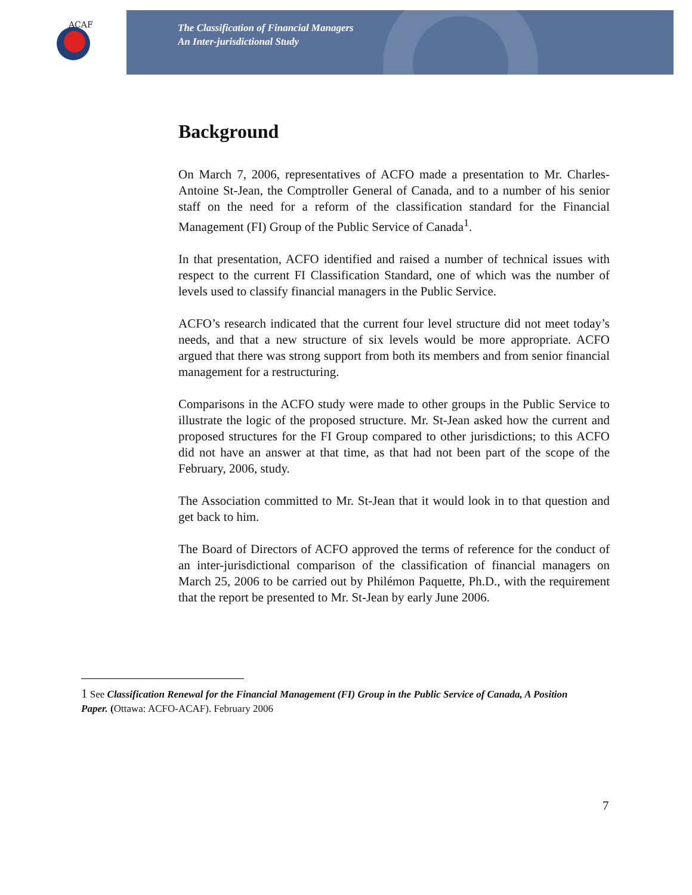ACAF
The Classification of Financial Managers
An Inter-jurisdictional Study
Background
On March 7, 2006, representatives of ACFO made a presentation to Mr. Charles-Antoine St-Jean, the Comptroller General of Canada, and to a number of his senior staff on the need for a reform of the classification standard for the Financial Management (FI) Group of the Public Service of Canada<sup>1</sup>.
In that presentation, ACFO identified and raised a number of technical issues with respect to the current FI Classification Standard, one of which was the number of levels used to classify financial managers in the Public Service.
ACFO’s research indicated that the current four level structure did not meet today’s needs, and that a new structure of six levels would be more appropriate. ACFO argued that there was strong support from both its members and from senior financial management for a restructuring.
Comparisons in the ACFO study were made to other groups in the Public Service to illustrate the logic of the proposed structure. Mr. St-Jean asked how the current and proposed structures for the FI Group compared to other jurisdictions; to this ACFO did not have an answer at that time, as that had not been part of the scope of the February, 2006, study.
The Association committed to Mr. St-Jean that it would look in to that question and get back to him.
The Board of Directors of ACFO approved the terms of reference for the conduct of an inter-jurisdictional comparison of the classification of financial managers on March 25, 2006 to be carried out by Philémon Paquette, Ph.D., with the requirement that the report be presented to Mr. St-Jean by early June 2006.
1 See Classification Renewal for the Financial Management (FI) Group in the Public Service of Canada, A Position Paper. (Ottawa: ACFO-ACAF). February 2006
7